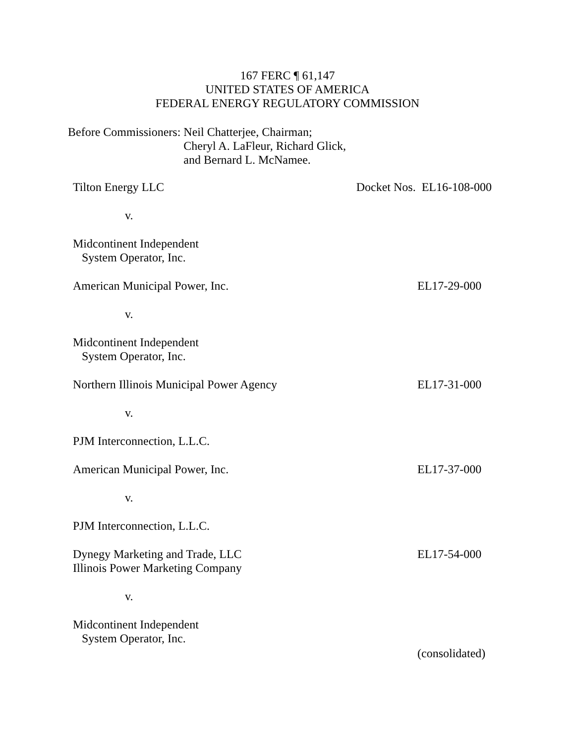167 FERC ¶ 61,147
UNITED STATES OF AMERICA
FEDERAL ENERGY REGULATORY COMMISSION
| Before Commissioners: | Neil Chatterjee, Chairman; Cheryl A. LaFleur, Richard Glick, and Bernard L. McNamee. |
Tilton Energy LLC Docket Nos. EL16-108-000
v.
Midcontinent Independent
System Operator, Inc.
American Municipal Power, Inc. EL17-29-000
v.
Midcontinent Independent
System Operator, Inc.
Northern Illinois Municipal Power Agency EL17-31-000
v.
PJM Interconnection, L.L.C.
American Municipal Power, Inc. EL17-37-000
v.
PJM Interconnection, L.L.C.
Dynegy Marketing and Trade, LLC EL17-54-000
Illinois Power Marketing Company
v.
Midcontinent Independent
System Operator, Inc.
(consolidated)